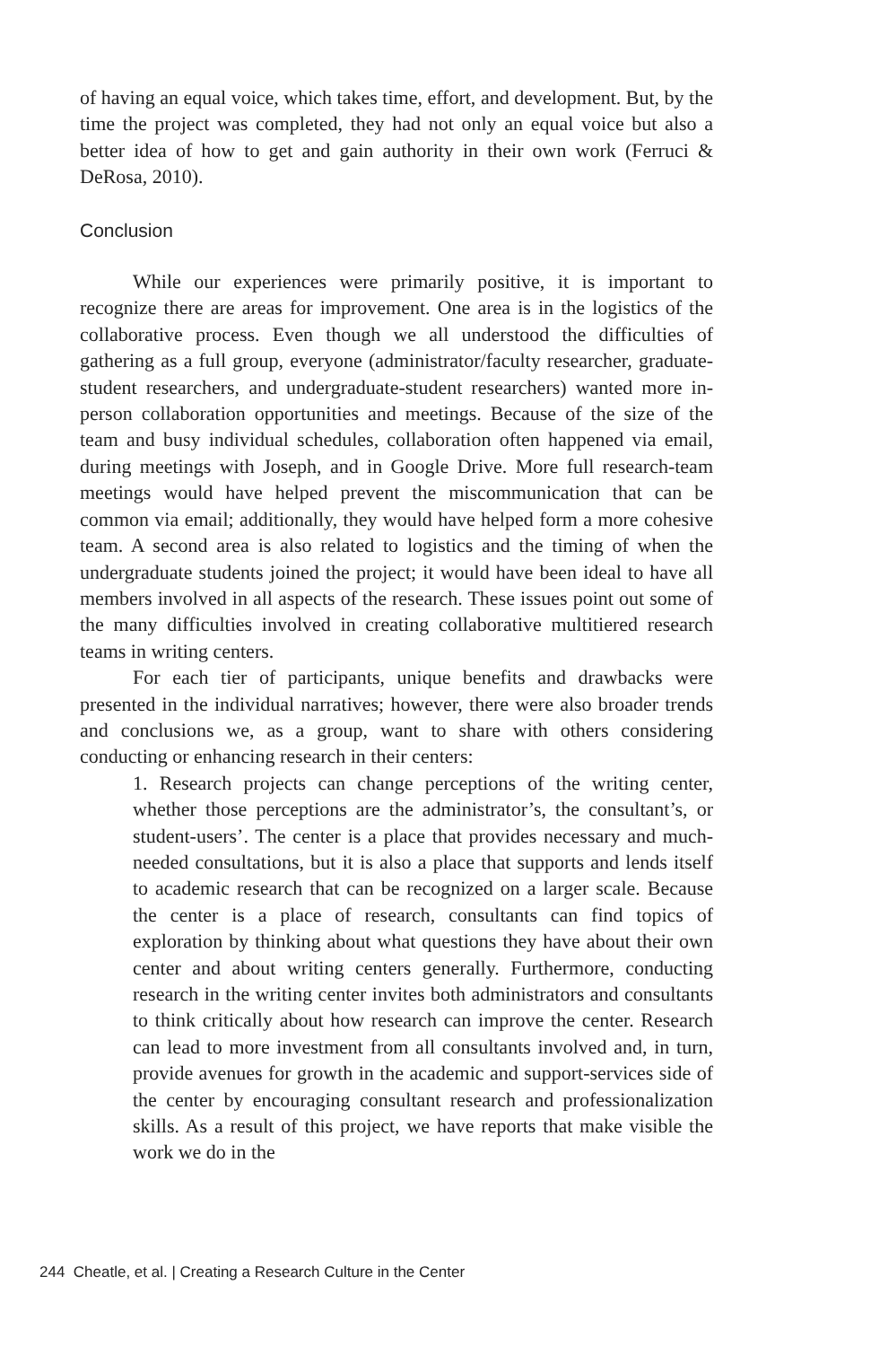of having an equal voice, which takes time, effort, and development. But, by the time the project was completed, they had not only an equal voice but also a better idea of how to get and gain authority in their own work (Ferruci & DeRosa, 2010).
Conclusion
While our experiences were primarily positive, it is important to recognize there are areas for improvement. One area is in the logistics of the collaborative process. Even though we all understood the difficulties of gathering as a full group, everyone (administrator/faculty researcher, graduate-student researchers, and undergraduate-student researchers) wanted more in-person collaboration opportunities and meetings. Because of the size of the team and busy individual schedules, collaboration often happened via email, during meetings with Joseph, and in Google Drive. More full research-team meetings would have helped prevent the miscommunication that can be common via email; additionally, they would have helped form a more cohesive team. A second area is also related to logistics and the timing of when the undergraduate students joined the project; it would have been ideal to have all members involved in all aspects of the research. These issues point out some of the many difficulties involved in creating collaborative multitiered research teams in writing centers.
For each tier of participants, unique benefits and drawbacks were presented in the individual narratives; however, there were also broader trends and conclusions we, as a group, want to share with others considering conducting or enhancing research in their centers:
1. Research projects can change perceptions of the writing center, whether those perceptions are the administrator’s, the consultant’s, or student-users’. The center is a place that provides necessary and much-needed consultations, but it is also a place that supports and lends itself to academic research that can be recognized on a larger scale. Because the center is a place of research, consultants can find topics of exploration by thinking about what questions they have about their own center and about writing centers generally. Furthermore, conducting research in the writing center invites both administrators and consultants to think critically about how research can improve the center. Research can lead to more investment from all consultants involved and, in turn, provide avenues for growth in the academic and support-services side of the center by encouraging consultant research and professionalization skills. As a result of this project, we have reports that make visible the work we do in the
244 Cheatle, et al. | Creating a Research Culture in the Center